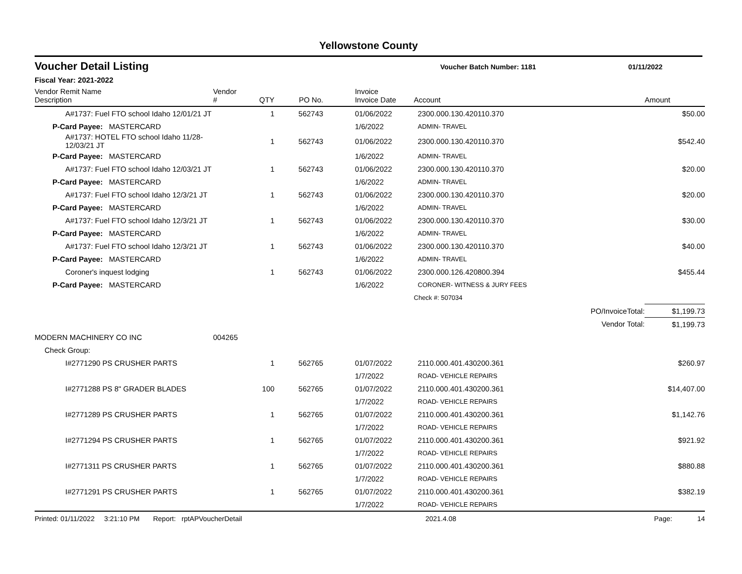Yellowstone County
Voucher Detail Listing
Voucher Batch Number: 1181 01/11/2022
Fiscal Year: 2021-2022
| Vendor Remit Name Description | Vendor # | QTY | PO No. | Invoice Invoice Date | Account | | Amount |
| --- | --- | --- | --- | --- | --- | --- | --- |
| A#1737: Fuel FTO school Idaho 12/01/21 JT | | 1 | 562743 | 01/06/2022 | 2300.000.130.420110.370 | | $50.00 |
| P-Card Payee: MASTERCARD | | | | 1/6/2022 | ADMIN- TRAVEL | | |
| A#1737: HOTEL FTO school Idaho 11/28-12/03/21 JT | | 1 | 562743 | 01/06/2022 | 2300.000.130.420110.370 | | $542.40 |
| P-Card Payee: MASTERCARD | | | | 1/6/2022 | ADMIN- TRAVEL | | |
| A#1737: Fuel FTO school Idaho 12/03/21 JT | | 1 | 562743 | 01/06/2022 | 2300.000.130.420110.370 | | $20.00 |
| P-Card Payee: MASTERCARD | | | | 1/6/2022 | ADMIN- TRAVEL | | |
| A#1737: Fuel FTO school Idaho 12/3/21 JT | | 1 | 562743 | 01/06/2022 | 2300.000.130.420110.370 | | $20.00 |
| P-Card Payee: MASTERCARD | | | | 1/6/2022 | ADMIN- TRAVEL | | |
| A#1737: Fuel FTO school Idaho 12/3/21 JT | | 1 | 562743 | 01/06/2022 | 2300.000.130.420110.370 | | $30.00 |
| P-Card Payee: MASTERCARD | | | | 1/6/2022 | ADMIN- TRAVEL | | |
| A#1737: Fuel FTO school Idaho 12/3/21 JT | | 1 | 562743 | 01/06/2022 | 2300.000.130.420110.370 | | $40.00 |
| P-Card Payee: MASTERCARD | | | | 1/6/2022 | ADMIN- TRAVEL | | |
| Coroner's inquest lodging | | 1 | 562743 | 01/06/2022 | 2300.000.126.420800.394 | | $455.44 |
| P-Card Payee: MASTERCARD | | | | 1/6/2022 | CORONER- WITNESS & JURY FEES | | |
| | | | | | Check #: 507034 | | |
| | | | | | | PO/InvoiceTotal: | $1,199.73 |
| | | | | | | Vendor Total: | $1,199.73 |
| MODERN MACHINERY CO INC | 004265 | | | | | | |
| Check Group: | | | | | | | |
| I#2771290 PS CRUSHER PARTS | | 1 | 562765 | 01/07/2022 | 2110.000.401.430200.361 | | $260.97 |
| | | | | 1/7/2022 | ROAD- VEHICLE REPAIRS | | |
| I#2771288 PS 8" GRADER BLADES | | 100 | 562765 | 01/07/2022 | 2110.000.401.430200.361 | | $14,407.00 |
| | | | | 1/7/2022 | ROAD- VEHICLE REPAIRS | | |
| I#2771289 PS CRUSHER PARTS | | 1 | 562765 | 01/07/2022 | 2110.000.401.430200.361 | | $1,142.76 |
| | | | | 1/7/2022 | ROAD- VEHICLE REPAIRS | | |
| I#2771294 PS CRUSHER PARTS | | 1 | 562765 | 01/07/2022 | 2110.000.401.430200.361 | | $921.92 |
| | | | | 1/7/2022 | ROAD- VEHICLE REPAIRS | | |
| I#2771311 PS CRUSHER PARTS | | 1 | 562765 | 01/07/2022 | 2110.000.401.430200.361 | | $880.88 |
| | | | | 1/7/2022 | ROAD- VEHICLE REPAIRS | | |
| I#2771291 PS CRUSHER PARTS | | 1 | 562765 | 01/07/2022 | 2110.000.401.430200.361 | | $382.19 |
| | | | | 1/7/2022 | ROAD- VEHICLE REPAIRS | | |
Printed: 01/11/2022 3:21:10 PM Report: rptAPVoucherDetail 2021.4.08 Page: 14